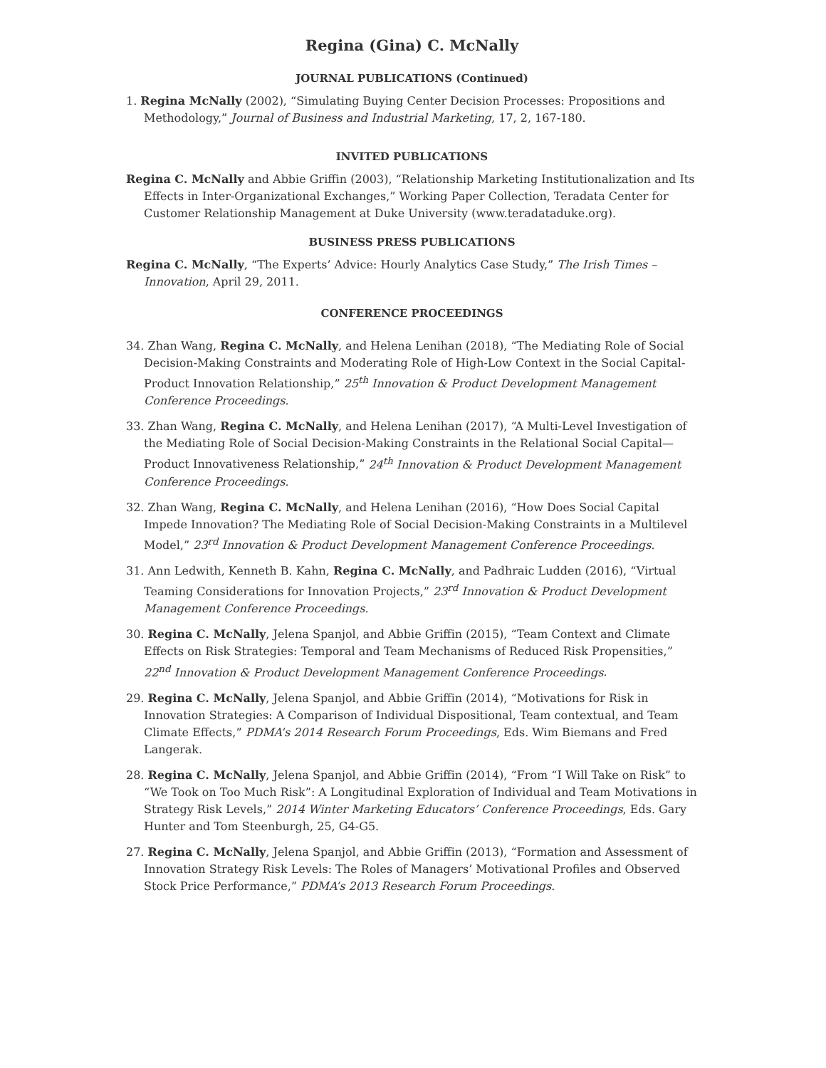Regina (Gina) C. McNally
JOURNAL PUBLICATIONS (Continued)
1. Regina McNally (2002), “Simulating Buying Center Decision Processes: Propositions and Methodology,” Journal of Business and Industrial Marketing, 17, 2, 167-180.
INVITED PUBLICATIONS
Regina C. McNally and Abbie Griffin (2003), “Relationship Marketing Institutionalization and Its Effects in Inter-Organizational Exchanges,” Working Paper Collection, Teradata Center for Customer Relationship Management at Duke University (www.teradataduke.org).
BUSINESS PRESS PUBLICATIONS
Regina C. McNally, “The Experts’ Advice: Hourly Analytics Case Study,” The Irish Times – Innovation, April 29, 2011.
CONFERENCE PROCEEDINGS
34. Zhan Wang, Regina C. McNally, and Helena Lenihan (2018), “The Mediating Role of Social Decision-Making Constraints and Moderating Role of High-Low Context in the Social Capital-Product Innovation Relationship,” 25<sup>th</sup> Innovation & Product Development Management Conference Proceedings.
33. Zhan Wang, Regina C. McNally, and Helena Lenihan (2017), “A Multi-Level Investigation of the Mediating Role of Social Decision-Making Constraints in the Relational Social Capital— Product Innovativeness Relationship,” 24<sup>th</sup> Innovation & Product Development Management Conference Proceedings.
32. Zhan Wang, Regina C. McNally, and Helena Lenihan (2016), “How Does Social Capital Impede Innovation? The Mediating Role of Social Decision-Making Constraints in a Multilevel Model,” 23<sup>rd</sup> Innovation & Product Development Management Conference Proceedings.
31. Ann Ledwith, Kenneth B. Kahn, Regina C. McNally, and Padhraic Ludden (2016), “Virtual Teaming Considerations for Innovation Projects,” 23<sup>rd</sup> Innovation & Product Development Management Conference Proceedings.
30. Regina C. McNally, Jelena Spanjol, and Abbie Griffin (2015), “Team Context and Climate Effects on Risk Strategies: Temporal and Team Mechanisms of Reduced Risk Propensities,” 22<sup>nd</sup> Innovation & Product Development Management Conference Proceedings.
29. Regina C. McNally, Jelena Spanjol, and Abbie Griffin (2014), “Motivations for Risk in Innovation Strategies: A Comparison of Individual Dispositional, Team contextual, and Team Climate Effects,” PDMA’s 2014 Research Forum Proceedings, Eds. Wim Biemans and Fred Langerak.
28. Regina C. McNally, Jelena Spanjol, and Abbie Griffin (2014), “From “I Will Take on Risk” to “We Took on Too Much Risk”: A Longitudinal Exploration of Individual and Team Motivations in Strategy Risk Levels,” 2014 Winter Marketing Educators’ Conference Proceedings, Eds. Gary Hunter and Tom Steenburgh, 25, G4-G5.
27. Regina C. McNally, Jelena Spanjol, and Abbie Griffin (2013), “Formation and Assessment of Innovation Strategy Risk Levels: The Roles of Managers’ Motivational Profiles and Observed Stock Price Performance,” PDMA’s 2013 Research Forum Proceedings.